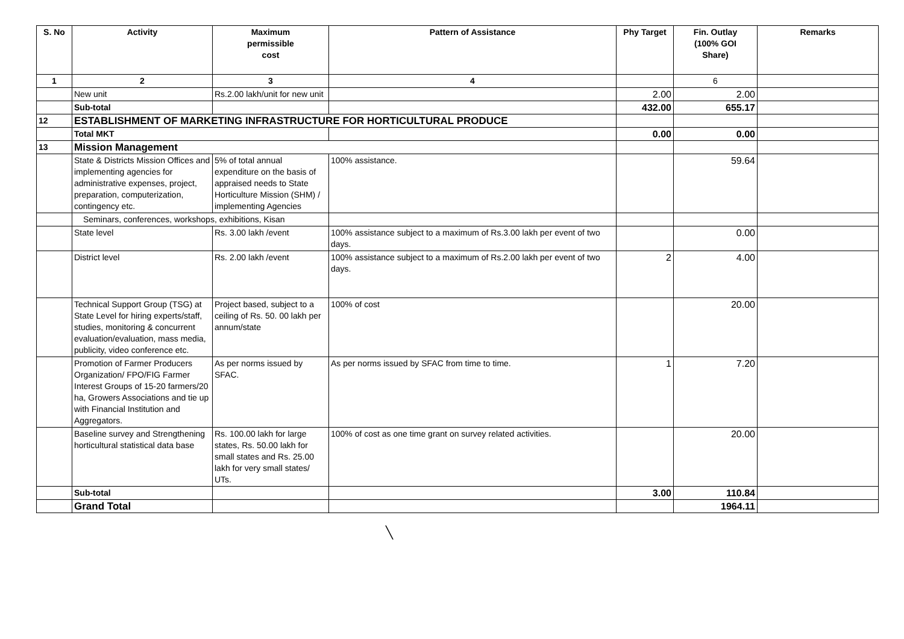| S. No | Activity | Maximum permissible cost | Pattern of Assistance | Phy Target | Fin. Outlay (100% GOI Share) | Remarks |
| --- | --- | --- | --- | --- | --- | --- |
| 1 | 2 | 3 | 4 | | 6 | |
| | New unit | Rs.2.00 lakh/unit for new unit | | 2.00 | 2.00 | |
| | Sub-total | | | 432.00 | 655.17 | |
| 12 | ESTABLISHMENT OF MARKETING INFRASTRUCTURE FOR HORTICULTURAL PRODUCE | | | | | |
| | Total MKT | | | 0.00 | 0.00 | |
| 13 | Mission Management | | | | | |
| | State & Districts Mission Offices and implementing agencies for administrative expenses, project, preparation, computerization, contingency etc. | 5% of total annual expenditure on the basis of appraised needs to State Horticulture Mission (SHM) / implementing Agencies | 100% assistance. | | 59.64 | |
| | Seminars, conferences, workshops, exhibitions, Kisan | | | | | |
| | State level | Rs. 3.00 lakh /event | 100% assistance subject to a maximum of Rs.3.00 lakh per event of two days. | | 0.00 | |
| | District level | Rs. 2.00 lakh /event | 100% assistance subject to a maximum of Rs.2.00 lakh per event of two days. | 2 | 4.00 | |
| | Technical Support Group (TSG) at State Level for hiring experts/staff, studies, monitoring & concurrent evaluation/evaluation, mass media, publicity, video conference etc. | Project based, subject to a ceiling of Rs. 50. 00 lakh per annum/state | 100% of cost | | 20.00 | |
| | Promotion of Farmer Producers Organization/ FPO/FIG Farmer Interest Groups of 15-20 farmers/20 ha, Growers Associations and tie up with Financial Institution and Aggregators. | As per norms issued by SFAC. | As per norms issued by SFAC from time to time. | 1 | 7.20 | |
| | Baseline survey and Strengthening horticultural statistical data base | Rs. 100.00 lakh for large states, Rs. 50.00 lakh for small states and Rs. 25.00 lakh for very small states/ UTs. | 100% of cost as one time grant on survey related activities. | | 20.00 | |
| | Sub-total | | | 3.00 | 110.84 | |
| | Grand Total | | | | 1964.11 | |
╲